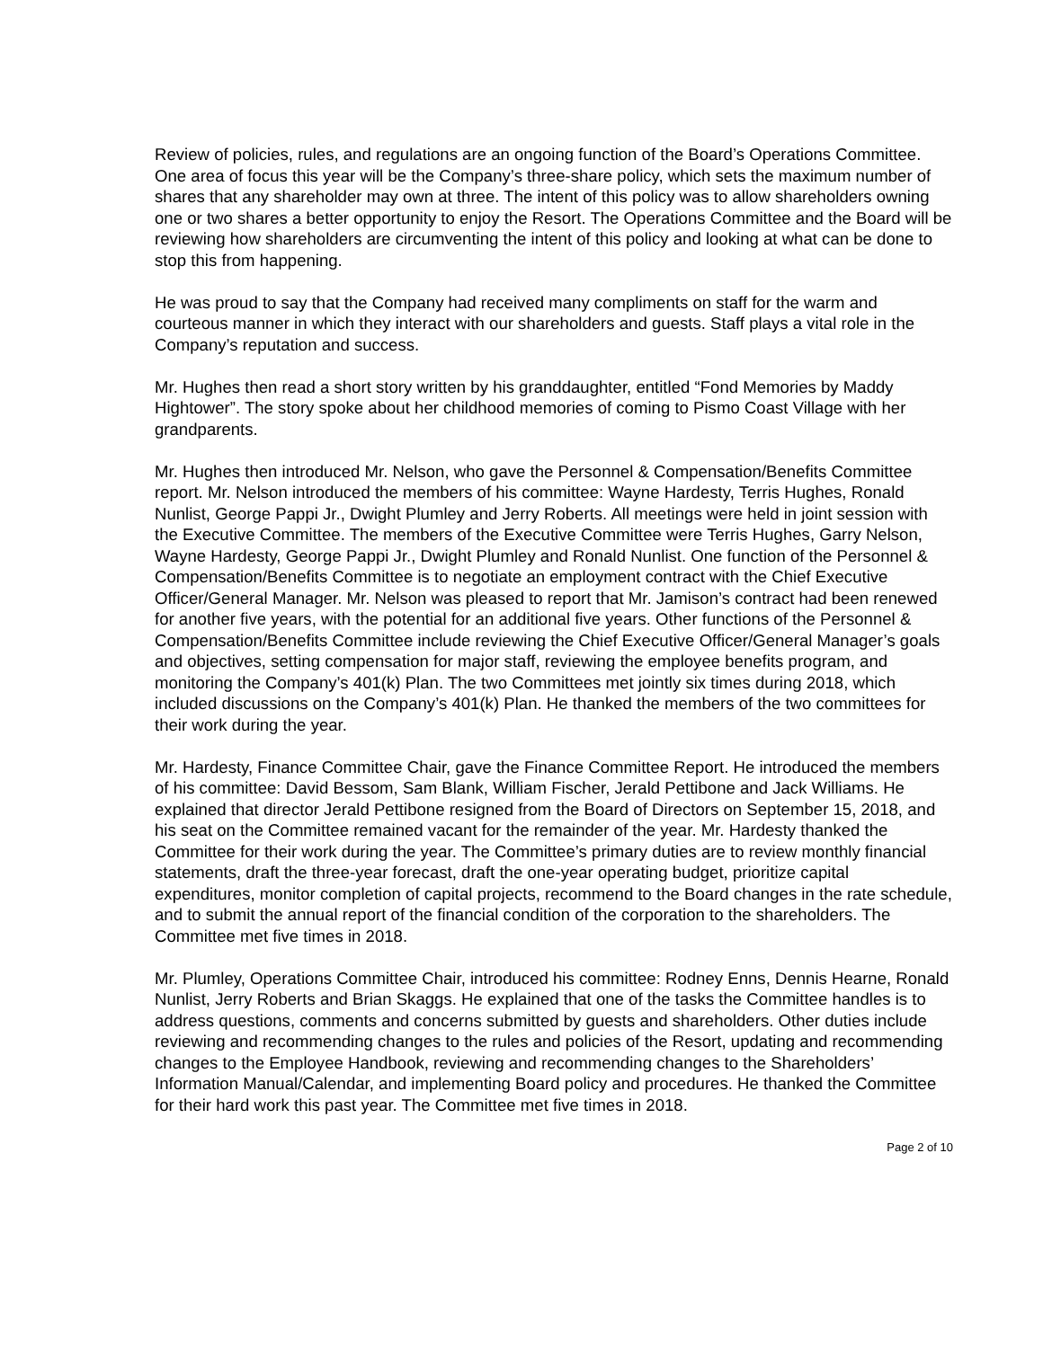Review of policies, rules, and regulations are an ongoing function of the Board’s Operations Committee. One area of focus this year will be the Company’s three-share policy, which sets the maximum number of shares that any shareholder may own at three. The intent of this policy was to allow shareholders owning one or two shares a better opportunity to enjoy the Resort. The Operations Committee and the Board will be reviewing how shareholders are circumventing the intent of this policy and looking at what can be done to stop this from happening.
He was proud to say that the Company had received many compliments on staff for the warm and courteous manner in which they interact with our shareholders and guests. Staff plays a vital role in the Company’s reputation and success.
Mr. Hughes then read a short story written by his granddaughter, entitled “Fond Memories by Maddy Hightower”. The story spoke about her childhood memories of coming to Pismo Coast Village with her grandparents.
Mr. Hughes then introduced Mr. Nelson, who gave the Personnel & Compensation/Benefits Committee report. Mr. Nelson introduced the members of his committee: Wayne Hardesty, Terris Hughes, Ronald Nunlist, George Pappi Jr., Dwight Plumley and Jerry Roberts. All meetings were held in joint session with the Executive Committee. The members of the Executive Committee were Terris Hughes, Garry Nelson, Wayne Hardesty, George Pappi Jr., Dwight Plumley and Ronald Nunlist. One function of the Personnel & Compensation/Benefits Committee is to negotiate an employment contract with the Chief Executive Officer/General Manager. Mr. Nelson was pleased to report that Mr. Jamison’s contract had been renewed for another five years, with the potential for an additional five years. Other functions of the Personnel & Compensation/Benefits Committee include reviewing the Chief Executive Officer/General Manager’s goals and objectives, setting compensation for major staff, reviewing the employee benefits program, and monitoring the Company’s 401(k) Plan. The two Committees met jointly six times during 2018, which included discussions on the Company’s 401(k) Plan. He thanked the members of the two committees for their work during the year.
Mr. Hardesty, Finance Committee Chair, gave the Finance Committee Report. He introduced the members of his committee: David Bessom, Sam Blank, William Fischer, Jerald Pettibone and Jack Williams. He explained that director Jerald Pettibone resigned from the Board of Directors on September 15, 2018, and his seat on the Committee remained vacant for the remainder of the year. Mr. Hardesty thanked the Committee for their work during the year. The Committee’s primary duties are to review monthly financial statements, draft the three-year forecast, draft the one-year operating budget, prioritize capital expenditures, monitor completion of capital projects, recommend to the Board changes in the rate schedule, and to submit the annual report of the financial condition of the corporation to the shareholders. The Committee met five times in 2018.
Mr. Plumley, Operations Committee Chair, introduced his committee: Rodney Enns, Dennis Hearne, Ronald Nunlist, Jerry Roberts and Brian Skaggs. He explained that one of the tasks the Committee handles is to address questions, comments and concerns submitted by guests and shareholders. Other duties include reviewing and recommending changes to the rules and policies of the Resort, updating and recommending changes to the Employee Handbook, reviewing and recommending changes to the Shareholders’ Information Manual/Calendar, and implementing Board policy and procedures. He thanked the Committee for their hard work this past year. The Committee met five times in 2018.
Page 2 of 10